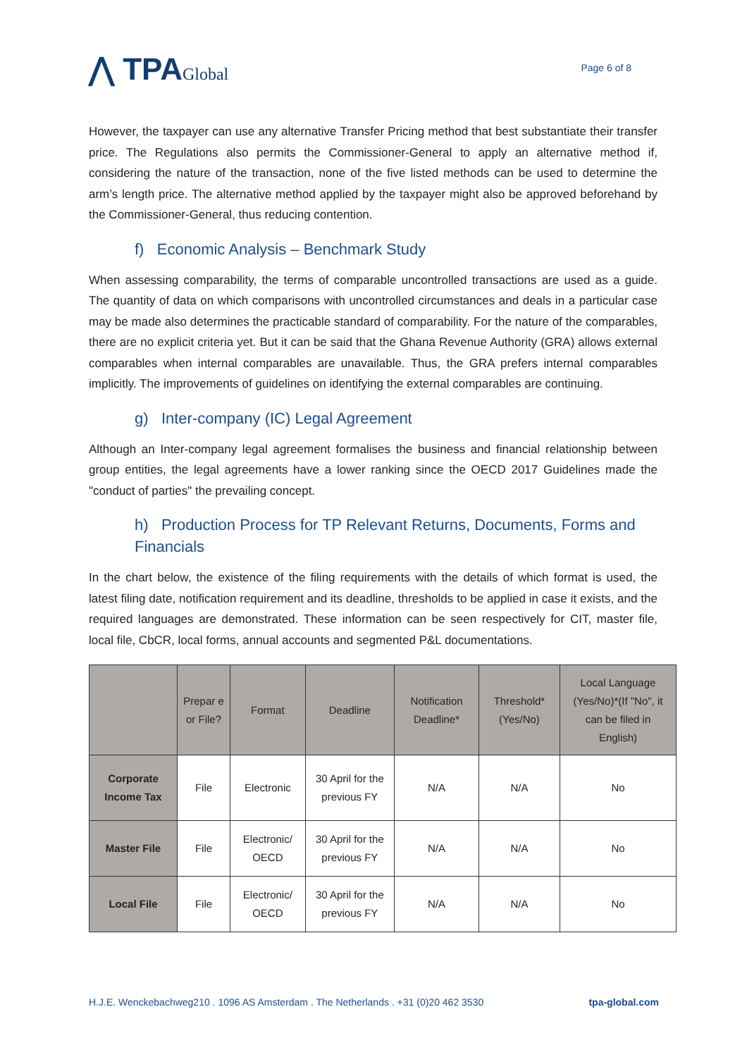⋀ TPAGlobal
Page 6 of 8
However, the taxpayer can use any alternative Transfer Pricing method that best substantiate their transfer price. The Regulations also permits the Commissioner-General to apply an alternative method if, considering the nature of the transaction, none of the five listed methods can be used to determine the arm’s length price. The alternative method applied by the taxpayer might also be approved beforehand by the Commissioner-General, thus reducing contention.
f) Economic Analysis – Benchmark Study
When assessing comparability, the terms of comparable uncontrolled transactions are used as a guide. The quantity of data on which comparisons with uncontrolled circumstances and deals in a particular case may be made also determines the practicable standard of comparability. For the nature of the comparables, there are no explicit criteria yet. But it can be said that the Ghana Revenue Authority (GRA) allows external comparables when internal comparables are unavailable. Thus, the GRA prefers internal comparables implicitly. The improvements of guidelines on identifying the external comparables are continuing.
g) Inter-company (IC) Legal Agreement
Although an Inter-company legal agreement formalises the business and financial relationship between group entities, the legal agreements have a lower ranking since the OECD 2017 Guidelines made the "conduct of parties" the prevailing concept.
h) Production Process for TP Relevant Returns, Documents, Forms and Financials
In the chart below, the existence of the filing requirements with the details of which format is used, the latest filing date, notification requirement and its deadline, thresholds to be applied in case it exists, and the required languages are demonstrated. These information can be seen respectively for CIT, master file, local file, CbCR, local forms, annual accounts and segmented P&L documentations.
| | Prepar e or File? | Format | Deadline | Notification Deadline* | Threshold* (Yes/No) | Local Language (Yes/No)*(If "No", it can be filed in English) |
| --- | --- | --- | --- | --- | --- | --- |
| Corporate Income Tax | File | Electronic | 30 April for the previous FY | N/A | N/A | No |
| Master File | File | Electronic/ OECD | 30 April for the previous FY | N/A | N/A | No |
| Local File | File | Electronic/ OECD | 30 April for the previous FY | N/A | N/A | No |
H.J.E. Wenckebachweg210 . 1096 AS Amsterdam . The Netherlands . +31 (0)20 462 3530 tpa-global.com